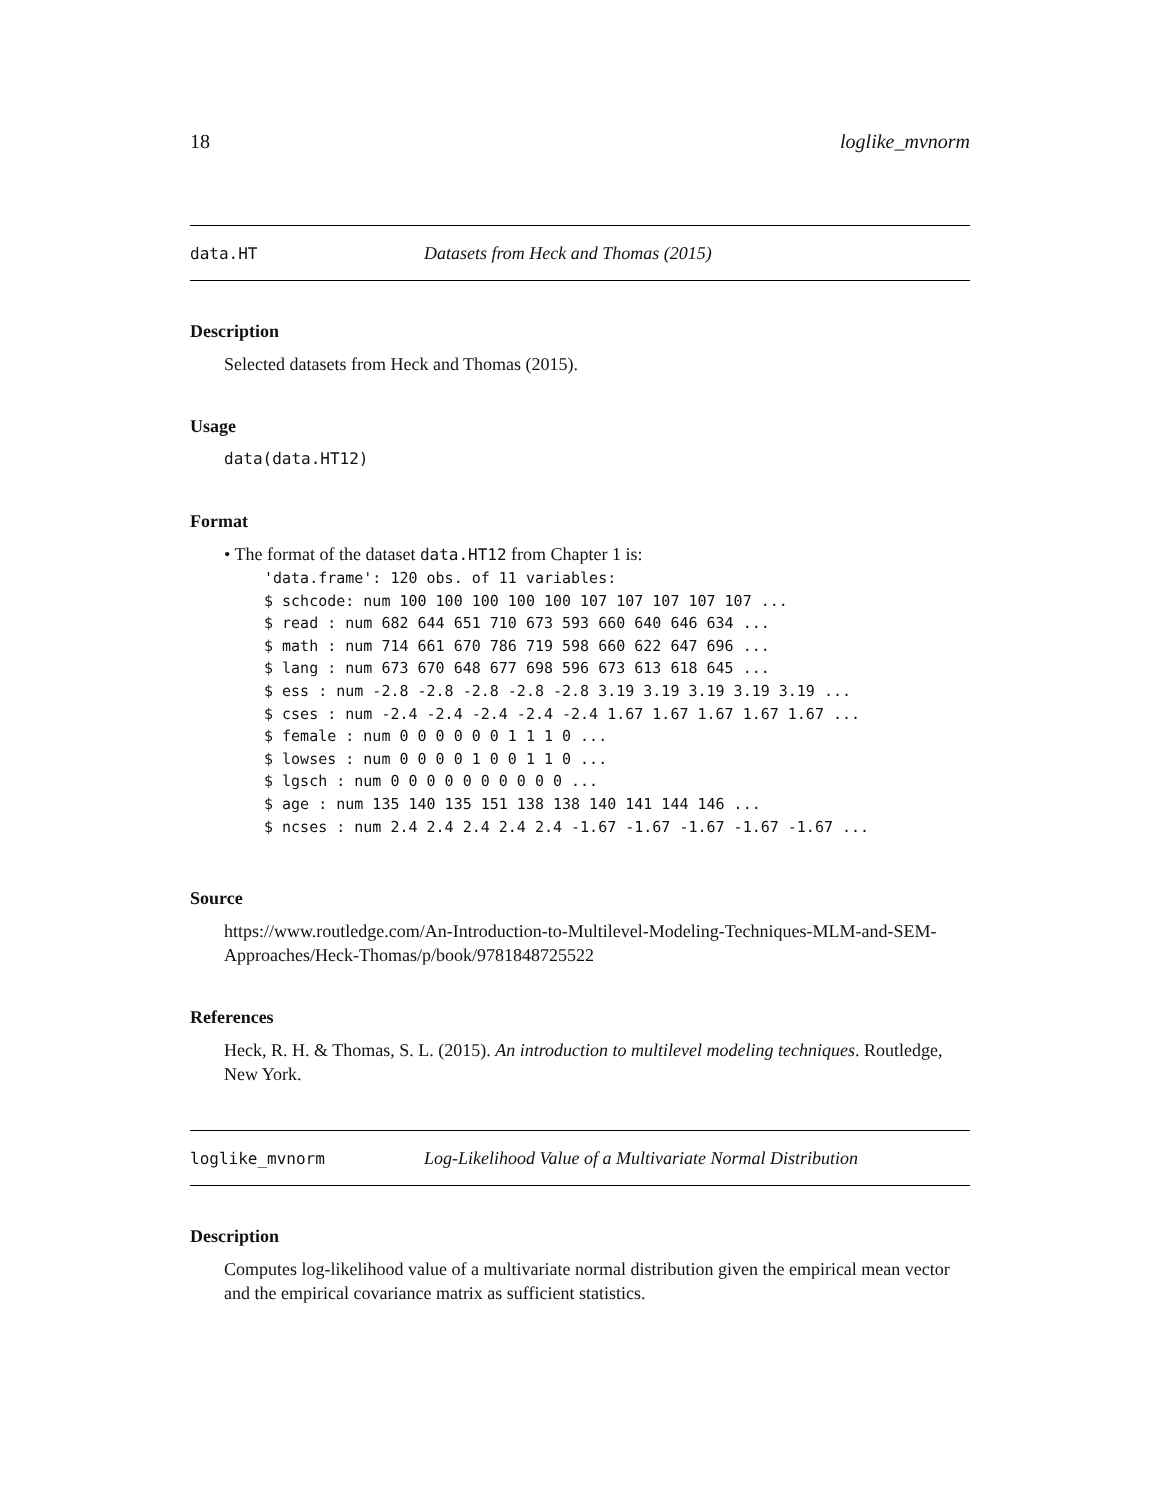18 loglike_mvnorm
data.HT Datasets from Heck and Thomas (2015)
Description
Selected datasets from Heck and Thomas (2015).
Usage
data(data.HT12)
Format
• The format of the dataset data.HT12 from Chapter 1 is:
'data.frame': 120 obs. of 11 variables:
$ schcode: num 100 100 100 100 100 107 107 107 107 107 ...
$ read : num 682 644 651 710 673 593 660 640 646 634 ...
$ math : num 714 661 670 786 719 598 660 622 647 696 ...
$ lang : num 673 670 648 677 698 596 673 613 618 645 ...
$ ess : num -2.8 -2.8 -2.8 -2.8 -2.8 3.19 3.19 3.19 3.19 3.19 ...
$ cses : num -2.4 -2.4 -2.4 -2.4 -2.4 1.67 1.67 1.67 1.67 1.67 ...
$ female : num 0 0 0 0 0 0 1 1 1 0 ...
$ lowses : num 0 0 0 0 1 0 0 1 1 0 ...
$ lgsch : num 0 0 0 0 0 0 0 0 0 0 ...
$ age : num 135 140 135 151 138 138 140 141 144 146 ...
$ ncses : num 2.4 2.4 2.4 2.4 2.4 -1.67 -1.67 -1.67 -1.67 -1.67 ...
Source
https://www.routledge.com/An-Introduction-to-Multilevel-Modeling-Techniques-MLM-and-SEM-Approaches/Heck-Thomas/p/book/9781848725522
References
Heck, R. H. & Thomas, S. L. (2015). An introduction to multilevel modeling techniques. Routledge, New York.
loglike_mvnorm Log-Likelihood Value of a Multivariate Normal Distribution
Description
Computes log-likelihood value of a multivariate normal distribution given the empirical mean vector and the empirical covariance matrix as sufficient statistics.